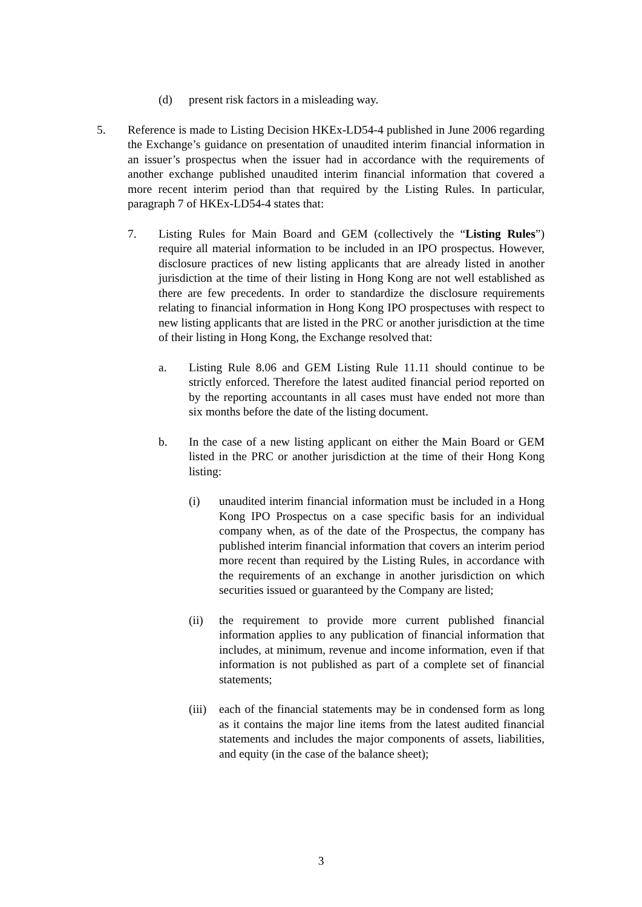(d) present risk factors in a misleading way.
5. Reference is made to Listing Decision HKEx-LD54-4 published in June 2006 regarding the Exchange’s guidance on presentation of unaudited interim financial information in an issuer’s prospectus when the issuer had in accordance with the requirements of another exchange published unaudited interim financial information that covered a more recent interim period than that required by the Listing Rules. In particular, paragraph 7 of HKEx-LD54-4 states that:
7. Listing Rules for Main Board and GEM (collectively the “Listing Rules”) require all material information to be included in an IPO prospectus. However, disclosure practices of new listing applicants that are already listed in another jurisdiction at the time of their listing in Hong Kong are not well established as there are few precedents. In order to standardize the disclosure requirements relating to financial information in Hong Kong IPO prospectuses with respect to new listing applicants that are listed in the PRC or another jurisdiction at the time of their listing in Hong Kong, the Exchange resolved that:
a. Listing Rule 8.06 and GEM Listing Rule 11.11 should continue to be strictly enforced. Therefore the latest audited financial period reported on by the reporting accountants in all cases must have ended not more than six months before the date of the listing document.
b. In the case of a new listing applicant on either the Main Board or GEM listed in the PRC or another jurisdiction at the time of their Hong Kong listing:
(i) unaudited interim financial information must be included in a Hong Kong IPO Prospectus on a case specific basis for an individual company when, as of the date of the Prospectus, the company has published interim financial information that covers an interim period more recent than required by the Listing Rules, in accordance with the requirements of an exchange in another jurisdiction on which securities issued or guaranteed by the Company are listed;
(ii) the requirement to provide more current published financial information applies to any publication of financial information that includes, at minimum, revenue and income information, even if that information is not published as part of a complete set of financial statements;
(iii)
each of the financial statements may be in condensed form as long as it contains the major line items from the latest audited financial statements and includes the major components of assets, liabilities, and equity (in the case of the balance sheet);
3